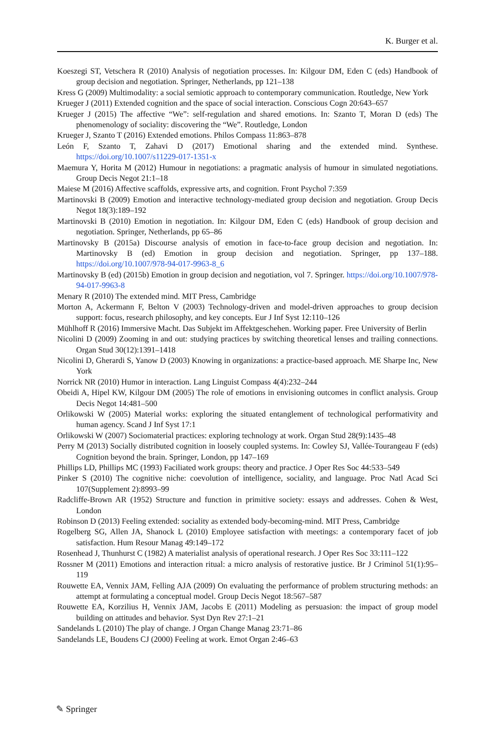K. Burger et al.
Koeszegi ST, Vetschera R (2010) Analysis of negotiation processes. In: Kilgour DM, Eden C (eds) Handbook of group decision and negotiation. Springer, Netherlands, pp 121–138
Kress G (2009) Multimodality: a social semiotic approach to contemporary communication. Routledge, New York
Krueger J (2011) Extended cognition and the space of social interaction. Conscious Cogn 20:643–657
Krueger J (2015) The affective “We”: self-regulation and shared emotions. In: Szanto T, Moran D (eds) The phenomenology of sociality: discovering the “We”. Routledge, London
Krueger J, Szanto T (2016) Extended emotions. Philos Compass 11:863–878
León F, Szanto T, Zahavi D (2017) Emotional sharing and the extended mind. Synthese. https://doi.org/10.1007/s11229-017-1351-x
Maemura Y, Horita M (2012) Humour in negotiations: a pragmatic analysis of humour in simulated negotiations. Group Decis Negot 21:1–18
Maiese M (2016) Affective scaffolds, expressive arts, and cognition. Front Psychol 7:359
Martinovski B (2009) Emotion and interactive technology-mediated group decision and negotiation. Group Decis Negot 18(3):189–192
Martinovski B (2010) Emotion in negotiation. In: Kilgour DM, Eden C (eds) Handbook of group decision and negotiation. Springer, Netherlands, pp 65–86
Martinovsky B (2015a) Discourse analysis of emotion in face-to-face group decision and negotiation. In: Martinovsky B (ed) Emotion in group decision and negotiation. Springer, pp 137–188. https://doi.org/10.1007/978-94-017-9963-8_6
Martinovsky B (ed) (2015b) Emotion in group decision and negotiation, vol 7. Springer. https://doi.org/10.1007/978-94-017-9963-8
Menary R (2010) The extended mind. MIT Press, Cambridge
Morton A, Ackermann F, Belton V (2003) Technology-driven and model-driven approaches to group decision support: focus, research philosophy, and key concepts. Eur J Inf Syst 12:110–126
Mühlhoff R (2016) Immersive Macht. Das Subjekt im Affektgeschehen. Working paper. Free University of Berlin
Nicolini D (2009) Zooming in and out: studying practices by switching theoretical lenses and trailing connections. Organ Stud 30(12):1391–1418
Nicolini D, Gherardi S, Yanow D (2003) Knowing in organizations: a practice-based approach. ME Sharpe Inc, New York
Norrick NR (2010) Humor in interaction. Lang Linguist Compass 4(4):232–244
Obeidi A, Hipel KW, Kilgour DM (2005) The role of emotions in envisioning outcomes in conflict analysis. Group Decis Negot 14:481–500
Orlikowski W (2005) Material works: exploring the situated entanglement of technological performativity and human agency. Scand J Inf Syst 17:1
Orlikowski W (2007) Sociomaterial practices: exploring technology at work. Organ Stud 28(9):1435–48
Perry M (2013) Socially distributed cognition in loosely coupled systems. In: Cowley SJ, Vallée-Tourangeau F (eds) Cognition beyond the brain. Springer, London, pp 147–169
Phillips LD, Phillips MC (1993) Faciliated work groups: theory and practice. J Oper Res Soc 44:533–549
Pinker S (2010) The cognitive niche: coevolution of intelligence, sociality, and language. Proc Natl Acad Sci 107(Supplement 2):8993–99
Radcliffe-Brown AR (1952) Structure and function in primitive society: essays and addresses. Cohen & West, London
Robinson D (2013) Feeling extended: sociality as extended body-becoming-mind. MIT Press, Cambridge
Rogelberg SG, Allen JA, Shanock L (2010) Employee satisfaction with meetings: a contemporary facet of job satisfaction. Hum Resour Manag 49:149–172
Rosenhead J, Thunhurst C (1982) A materialist analysis of operational research. J Oper Res Soc 33:111–122
Rossner M (2011) Emotions and interaction ritual: a micro analysis of restorative justice. Br J Criminol 51(1):95–119
Rouwette EA, Vennix JAM, Felling AJA (2009) On evaluating the performance of problem structuring methods: an attempt at formulating a conceptual model. Group Decis Negot 18:567–587
Rouwette EA, Korzilius H, Vennix JAM, Jacobs E (2011) Modeling as persuasion: the impact of group model building on attitudes and behavior. Syst Dyn Rev 27:1–21
Sandelands L (2010) The play of change. J Organ Change Manag 23:71–86
Sandelands LE, Boudens CJ (2000) Feeling at work. Emot Organ 2:46–63
✎ Springer